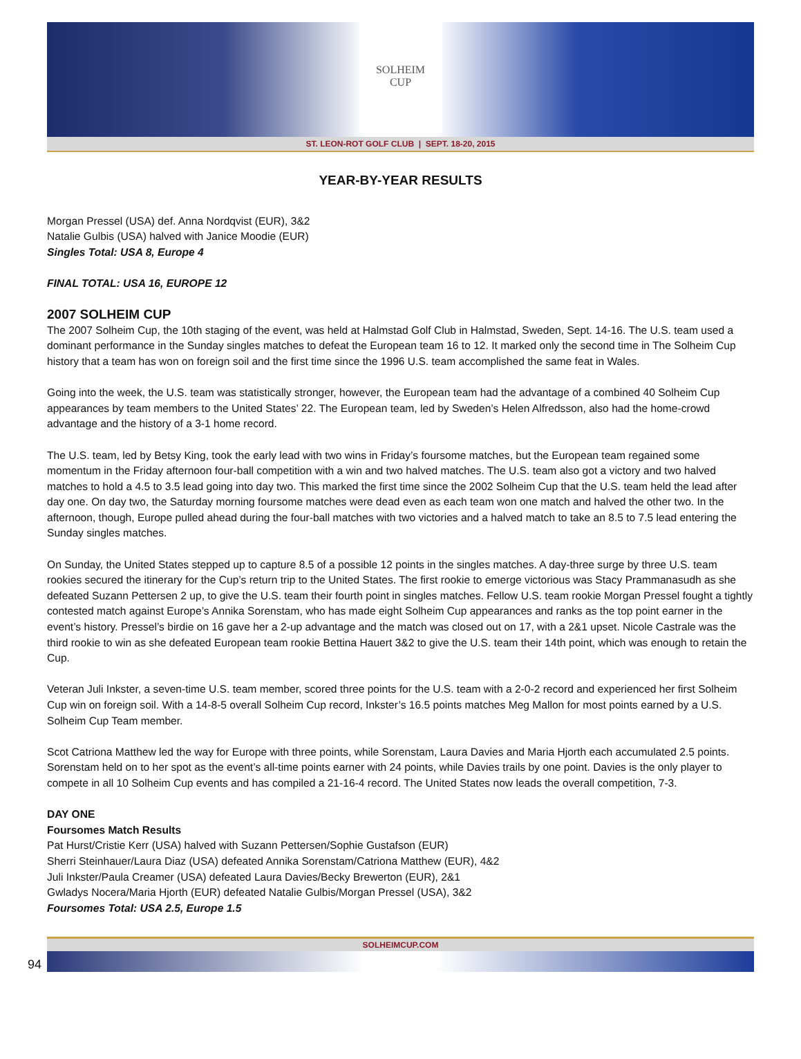SOLHEIM
CUP
ST. LEON-ROT GOLF CLUB | SEPT. 18-20, 2015
YEAR-BY-YEAR RESULTS
Morgan Pressel (USA) def. Anna Nordqvist (EUR), 3&2
Natalie Gulbis (USA) halved with Janice Moodie (EUR)
Singles Total: USA 8, Europe 4
FINAL TOTAL: USA 16, EUROPE 12
2007 SOLHEIM CUP
The 2007 Solheim Cup, the 10th staging of the event, was held at Halmstad Golf Club in Halmstad, Sweden, Sept. 14-16. The U.S. team used a dominant performance in the Sunday singles matches to defeat the European team 16 to 12. It marked only the second time in The Solheim Cup history that a team has won on foreign soil and the first time since the 1996 U.S. team accomplished the same feat in Wales.
Going into the week, the U.S. team was statistically stronger, however, the European team had the advantage of a combined 40 Solheim Cup appearances by team members to the United States’ 22. The European team, led by Sweden’s Helen Alfredsson, also had the home-crowd advantage and the history of a 3-1 home record.
The U.S. team, led by Betsy King, took the early lead with two wins in Friday’s foursome matches, but the European team regained some momentum in the Friday afternoon four-ball competition with a win and two halved matches. The U.S. team also got a victory and two halved matches to hold a 4.5 to 3.5 lead going into day two. This marked the first time since the 2002 Solheim Cup that the U.S. team held the lead after day one. On day two, the Saturday morning foursome matches were dead even as each team won one match and halved the other two. In the afternoon, though, Europe pulled ahead during the four-ball matches with two victories and a halved match to take an 8.5 to 7.5 lead entering the Sunday singles matches.
On Sunday, the United States stepped up to capture 8.5 of a possible 12 points in the singles matches. A day-three surge by three U.S. team rookies secured the itinerary for the Cup’s return trip to the United States. The first rookie to emerge victorious was Stacy Prammanasudh as she defeated Suzann Pettersen 2 up, to give the U.S. team their fourth point in singles matches. Fellow U.S. team rookie Morgan Pressel fought a tightly contested match against Europe’s Annika Sorenstam, who has made eight Solheim Cup appearances and ranks as the top point earner in the event’s history. Pressel’s birdie on 16 gave her a 2-up advantage and the match was closed out on 17, with a 2&1 upset. Nicole Castrale was the third rookie to win as she defeated European team rookie Bettina Hauert 3&2 to give the U.S. team their 14th point, which was enough to retain the Cup.
Veteran Juli Inkster, a seven-time U.S. team member, scored three points for the U.S. team with a 2-0-2 record and experienced her first Solheim Cup win on foreign soil. With a 14-8-5 overall Solheim Cup record, Inkster’s 16.5 points matches Meg Mallon for most points earned by a U.S. Solheim Cup Team member.
Scot Catriona Matthew led the way for Europe with three points, while Sorenstam, Laura Davies and Maria Hjorth each accumulated 2.5 points. Sorenstam held on to her spot as the event’s all-time points earner with 24 points, while Davies trails by one point. Davies is the only player to compete in all 10 Solheim Cup events and has compiled a 21-16-4 record. The United States now leads the overall competition, 7-3.
DAY ONE
Foursomes Match Results
Pat Hurst/Cristie Kerr (USA) halved with Suzann Pettersen/Sophie Gustafson (EUR)
Sherri Steinhauer/Laura Diaz (USA) defeated Annika Sorenstam/Catriona Matthew (EUR), 4&2
Juli Inkster/Paula Creamer (USA) defeated Laura Davies/Becky Brewerton (EUR), 2&1
Gwladys Nocera/Maria Hjorth (EUR) defeated Natalie Gulbis/Morgan Pressel (USA), 3&2
Foursomes Total: USA 2.5, Europe 1.5
94
SOLHEIMCUP.COM